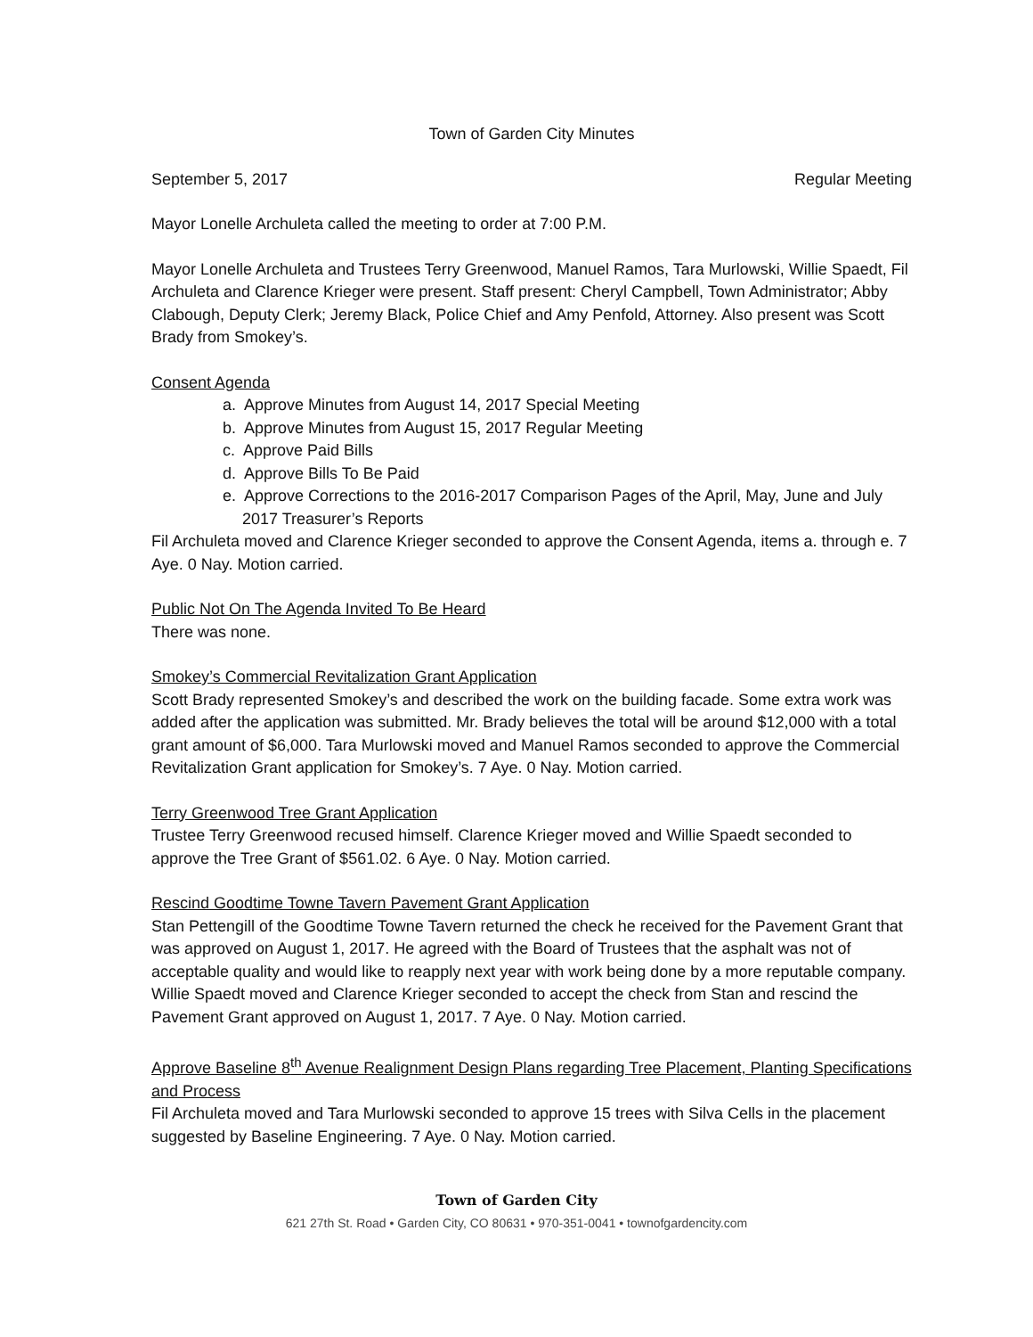Town of Garden City Minutes
September 5, 2017 Regular Meeting
Mayor Lonelle Archuleta called the meeting to order at 7:00 P.M.
Mayor Lonelle Archuleta and Trustees Terry Greenwood, Manuel Ramos, Tara Murlowski, Willie Spaedt, Fil Archuleta and Clarence Krieger were present. Staff present: Cheryl Campbell, Town Administrator; Abby Clabough, Deputy Clerk; Jeremy Black, Police Chief and Amy Penfold, Attorney. Also present was Scott Brady from Smokey’s.
Consent Agenda
a. Approve Minutes from August 14, 2017 Special Meeting
b. Approve Minutes from August 15, 2017 Regular Meeting
c. Approve Paid Bills
d. Approve Bills To Be Paid
e. Approve Corrections to the 2016-2017 Comparison Pages of the April, May, June and July 2017 Treasurer’s Reports
Fil Archuleta moved and Clarence Krieger seconded to approve the Consent Agenda, items a. through e. 7 Aye. 0 Nay. Motion carried.
Public Not On The Agenda Invited To Be Heard
There was none.
Smokey’s Commercial Revitalization Grant Application
Scott Brady represented Smokey’s and described the work on the building facade. Some extra work was added after the application was submitted. Mr. Brady believes the total will be around $12,000 with a total grant amount of $6,000. Tara Murlowski moved and Manuel Ramos seconded to approve the Commercial Revitalization Grant application for Smokey’s. 7 Aye. 0 Nay. Motion carried.
Terry Greenwood Tree Grant Application
Trustee Terry Greenwood recused himself. Clarence Krieger moved and Willie Spaedt seconded to approve the Tree Grant of $561.02. 6 Aye. 0 Nay. Motion carried.
Rescind Goodtime Towne Tavern Pavement Grant Application
Stan Pettengill of the Goodtime Towne Tavern returned the check he received for the Pavement Grant that was approved on August 1, 2017. He agreed with the Board of Trustees that the asphalt was not of acceptable quality and would like to reapply next year with work being done by a more reputable company. Willie Spaedt moved and Clarence Krieger seconded to accept the check from Stan and rescind the Pavement Grant approved on August 1, 2017. 7 Aye. 0 Nay. Motion carried.
Approve Baseline 8<sup>th</sup> Avenue Realignment Design Plans regarding Tree Placement, Planting Specifications and Process
Fil Archuleta moved and Tara Murlowski seconded to approve 15 trees with Silva Cells in the placement suggested by Baseline Engineering. 7 Aye. 0 Nay. Motion carried.
Town of Garden City
621 27th St. Road • Garden City, CO 80631 • 970-351-0041 • townofgardencity.com